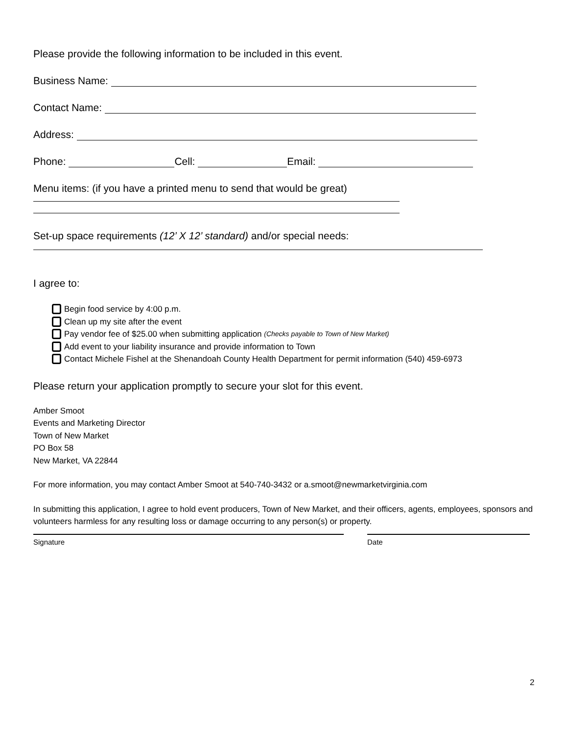Please provide the following information to be included in this event.
Business Name:
Contact Name:
Address:
Phone: Cell: Email:
Menu items: (if you have a printed menu to send that would be great)
Set-up space requirements (12’ X 12’ standard) and/or special needs:
I agree to:
Begin food service by 4:00 p.m.
Clean up my site after the event
Pay vendor fee of $25.00 when submitting application (Checks payable to Town of New Market)
Add event to your liability insurance and provide information to Town
Contact Michele Fishel at the Shenandoah County Health Department for permit information (540) 459-6973
Please return your application promptly to secure your slot for this event.
Amber Smoot
Events and Marketing Director
Town of New Market
PO Box 58
New Market, VA 22844
For more information, you may contact Amber Smoot at 540-740-3432 or a.smoot@newmarketvirginia.com
In submitting this application, I agree to hold event producers, Town of New Market, and their officers, agents, employees, sponsors and volunteers harmless for any resulting loss or damage occurring to any person(s) or property.
Signature Date
2